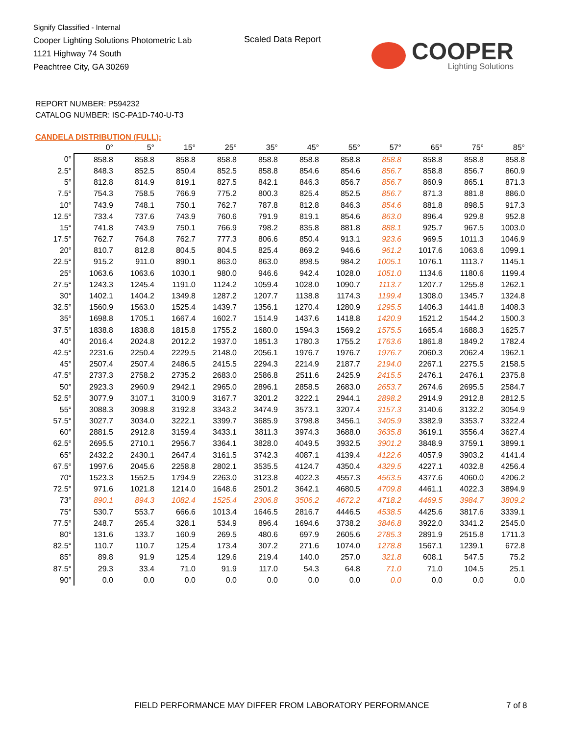Signify Classified - Internal
Cooper Lighting Solutions Photometric Lab
1121 Highway 74 South
Peachtree City, GA 30269
Scaled Data Report
COOPER
Lighting Solutions
REPORT NUMBER: P594232
CATALOG NUMBER: ISC-PA1D-740-U-T3
CANDELA DISTRIBUTION (FULL):
| | 0° | 5° | 15° | 25° | 35° | 45° | 55° | 57° | 65° | 75° | 85° |
| --- | --- | --- | --- | --- | --- | --- | --- | --- | --- | --- | --- |
| 0° | 858.8 | 858.8 | 858.8 | 858.8 | 858.8 | 858.8 | 858.8 | 858.8 | 858.8 | 858.8 | 858.8 |
| 2.5° | 848.3 | 852.5 | 850.4 | 852.5 | 858.8 | 854.6 | 854.6 | 856.7 | 858.8 | 856.7 | 860.9 |
| 5° | 812.8 | 814.9 | 819.1 | 827.5 | 842.1 | 846.3 | 856.7 | 856.7 | 860.9 | 865.1 | 871.3 |
| 7.5° | 754.3 | 758.5 | 766.9 | 775.2 | 800.3 | 825.4 | 852.5 | 856.7 | 871.3 | 881.8 | 886.0 |
| 10° | 743.9 | 748.1 | 750.1 | 762.7 | 787.8 | 812.8 | 846.3 | 854.6 | 881.8 | 898.5 | 917.3 |
| 12.5° | 733.4 | 737.6 | 743.9 | 760.6 | 791.9 | 819.1 | 854.6 | 863.0 | 896.4 | 929.8 | 952.8 |
| 15° | 741.8 | 743.9 | 750.1 | 766.9 | 798.2 | 835.8 | 881.8 | 888.1 | 925.7 | 967.5 | 1003.0 |
| 17.5° | 762.7 | 764.8 | 762.7 | 777.3 | 806.6 | 850.4 | 913.1 | 923.6 | 969.5 | 1011.3 | 1046.9 |
| 20° | 810.7 | 812.8 | 804.5 | 804.5 | 825.4 | 869.2 | 946.6 | 961.2 | 1017.6 | 1063.6 | 1099.1 |
| 22.5° | 915.2 | 911.0 | 890.1 | 863.0 | 863.0 | 898.5 | 984.2 | 1005.1 | 1076.1 | 1113.7 | 1145.1 |
| 25° | 1063.6 | 1063.6 | 1030.1 | 980.0 | 946.6 | 942.4 | 1028.0 | 1051.0 | 1134.6 | 1180.6 | 1199.4 |
| 27.5° | 1243.3 | 1245.4 | 1191.0 | 1124.2 | 1059.4 | 1028.0 | 1090.7 | 1113.7 | 1207.7 | 1255.8 | 1262.1 |
| 30° | 1402.1 | 1404.2 | 1349.8 | 1287.2 | 1207.7 | 1138.8 | 1174.3 | 1199.4 | 1308.0 | 1345.7 | 1324.8 |
| 32.5° | 1560.9 | 1563.0 | 1525.4 | 1439.7 | 1356.1 | 1270.4 | 1280.9 | 1295.5 | 1406.3 | 1441.8 | 1408.3 |
| 35° | 1698.8 | 1705.1 | 1667.4 | 1602.7 | 1514.9 | 1437.6 | 1418.8 | 1420.9 | 1521.2 | 1544.2 | 1500.3 |
| 37.5° | 1838.8 | 1838.8 | 1815.8 | 1755.2 | 1680.0 | 1594.3 | 1569.2 | 1575.5 | 1665.4 | 1688.3 | 1625.7 |
| 40° | 2016.4 | 2024.8 | 2012.2 | 1937.0 | 1851.3 | 1780.3 | 1755.2 | 1763.6 | 1861.8 | 1849.2 | 1782.4 |
| 42.5° | 2231.6 | 2250.4 | 2229.5 | 2148.0 | 2056.1 | 1976.7 | 1976.7 | 1976.7 | 2060.3 | 2062.4 | 1962.1 |
| 45° | 2507.4 | 2507.4 | 2486.5 | 2415.5 | 2294.3 | 2214.9 | 2187.7 | 2194.0 | 2267.1 | 2275.5 | 2158.5 |
| 47.5° | 2737.3 | 2758.2 | 2735.2 | 2683.0 | 2586.8 | 2511.6 | 2425.9 | 2415.5 | 2476.1 | 2476.1 | 2375.8 |
| 50° | 2923.3 | 2960.9 | 2942.1 | 2965.0 | 2896.1 | 2858.5 | 2683.0 | 2653.7 | 2674.6 | 2695.5 | 2584.7 |
| 52.5° | 3077.9 | 3107.1 | 3100.9 | 3167.7 | 3201.2 | 3222.1 | 2944.1 | 2898.2 | 2914.9 | 2912.8 | 2812.5 |
| 55° | 3088.3 | 3098.8 | 3192.8 | 3343.2 | 3474.9 | 3573.1 | 3207.4 | 3157.3 | 3140.6 | 3132.2 | 3054.9 |
| 57.5° | 3027.7 | 3034.0 | 3222.1 | 3399.7 | 3685.9 | 3798.8 | 3456.1 | 3405.9 | 3382.9 | 3353.7 | 3322.4 |
| 60° | 2881.5 | 2912.8 | 3159.4 | 3433.1 | 3811.3 | 3974.3 | 3688.0 | 3635.8 | 3619.1 | 3556.4 | 3627.4 |
| 62.5° | 2695.5 | 2710.1 | 2956.7 | 3364.1 | 3828.0 | 4049.5 | 3932.5 | 3901.2 | 3848.9 | 3759.1 | 3899.1 |
| 65° | 2432.2 | 2430.1 | 2647.4 | 3161.5 | 3742.3 | 4087.1 | 4139.4 | 4122.6 | 4057.9 | 3903.2 | 4141.4 |
| 67.5° | 1997.6 | 2045.6 | 2258.8 | 2802.1 | 3535.5 | 4124.7 | 4350.4 | 4329.5 | 4227.1 | 4032.8 | 4256.4 |
| 70° | 1523.3 | 1552.5 | 1794.9 | 2263.0 | 3123.8 | 4022.3 | 4557.3 | 4563.5 | 4377.6 | 4060.0 | 4206.2 |
| 72.5° | 971.6 | 1021.8 | 1214.0 | 1648.6 | 2501.2 | 3642.1 | 4680.5 | 4709.8 | 4461.1 | 4022.3 | 3894.9 |
| 73° | 890.1 | 894.3 | 1082.4 | 1525.4 | 2306.8 | 3506.2 | 4672.2 | 4718.2 | 4469.5 | 3984.7 | 3809.2 |
| 75° | 530.7 | 553.7 | 666.6 | 1013.4 | 1646.5 | 2816.7 | 4446.5 | 4538.5 | 4425.6 | 3817.6 | 3339.1 |
| 77.5° | 248.7 | 265.4 | 328.1 | 534.9 | 896.4 | 1694.6 | 3738.2 | 3846.8 | 3922.0 | 3341.2 | 2545.0 |
| 80° | 131.6 | 133.7 | 160.9 | 269.5 | 480.6 | 697.9 | 2605.6 | 2785.3 | 2891.9 | 2515.8 | 1711.3 |
| 82.5° | 110.7 | 110.7 | 125.4 | 173.4 | 307.2 | 271.6 | 1074.0 | 1278.8 | 1567.1 | 1239.1 | 672.8 |
| 85° | 89.8 | 91.9 | 125.4 | 129.6 | 219.4 | 140.0 | 257.0 | 321.8 | 608.1 | 547.5 | 75.2 |
| 87.5° | 29.3 | 33.4 | 71.0 | 91.9 | 117.0 | 54.3 | 64.8 | 71.0 | 71.0 | 104.5 | 25.1 |
| 90° | 0.0 | 0.0 | 0.0 | 0.0 | 0.0 | 0.0 | 0.0 | 0.0 | 0.0 | 0.0 | 0.0 |
FIELD PERFORMANCE MAY DIFFER FROM LABORATORY PERFORMANCE
7 of 8